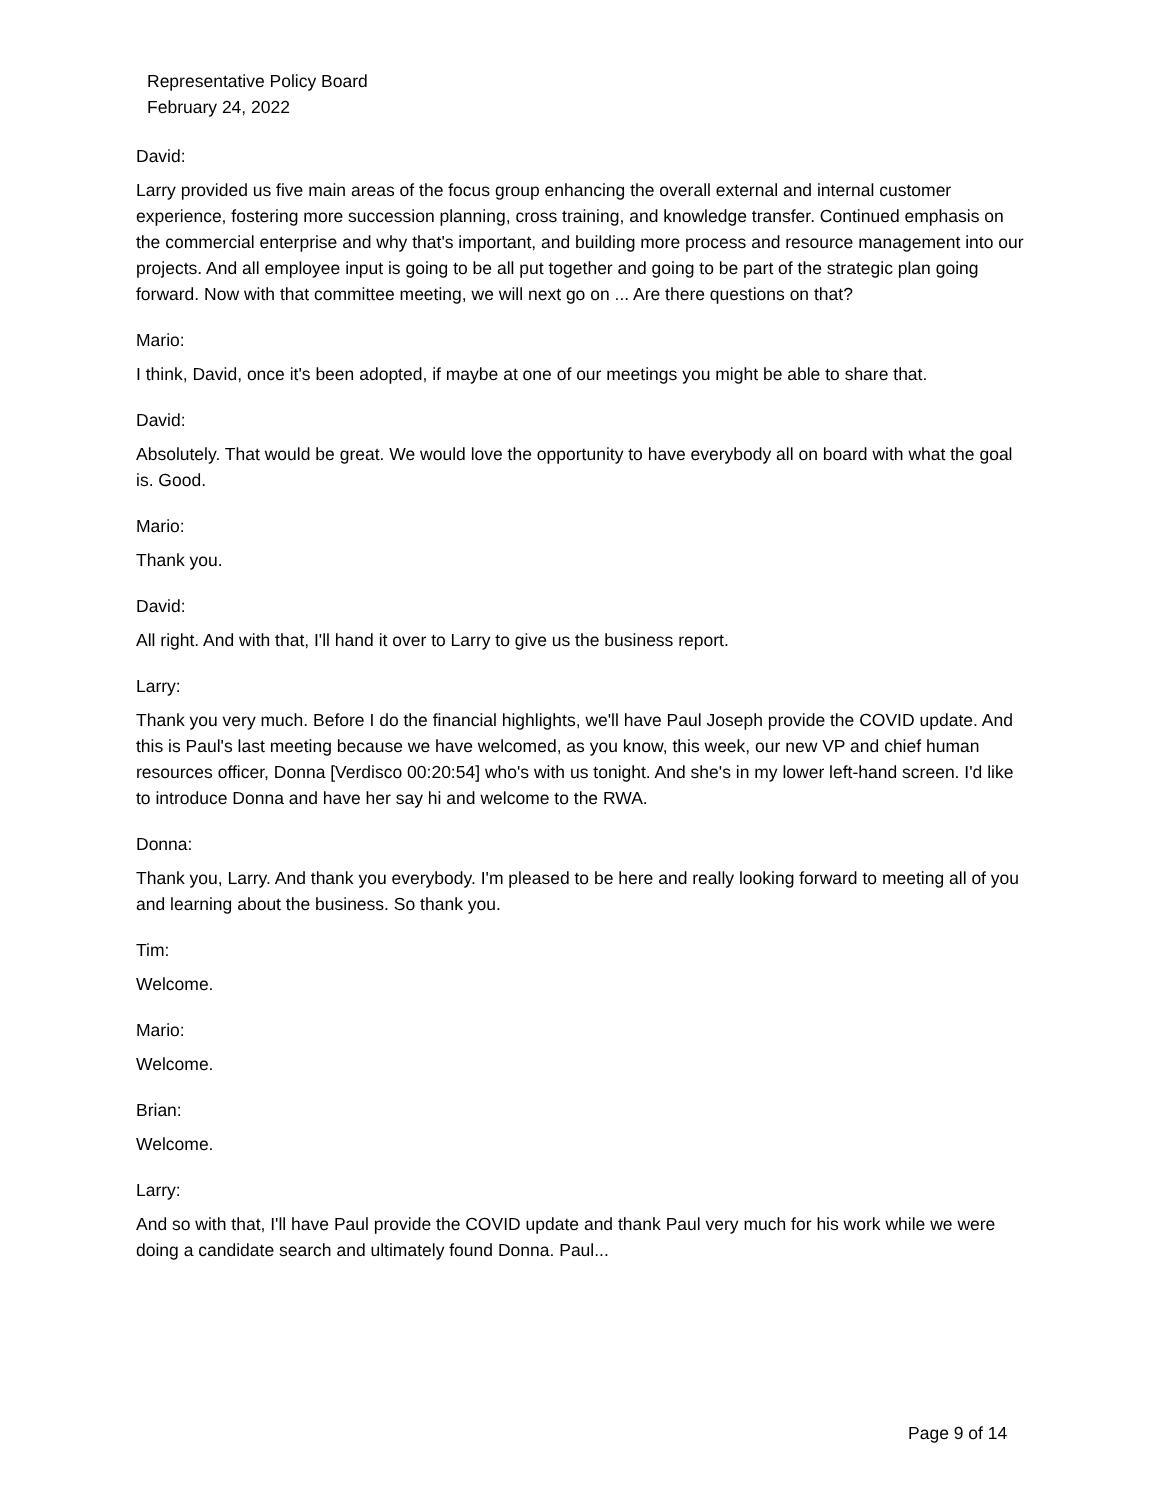Representative Policy Board
February 24, 2022
David:
Larry provided us five main areas of the focus group enhancing the overall external and internal customer experience, fostering more succession planning, cross training, and knowledge transfer. Continued emphasis on the commercial enterprise and why that's important, and building more process and resource management into our projects. And all employee input is going to be all put together and going to be part of the strategic plan going forward. Now with that committee meeting, we will next go on ... Are there questions on that?
Mario:
I think, David, once it's been adopted, if maybe at one of our meetings you might be able to share that.
David:
Absolutely. That would be great. We would love the opportunity to have everybody all on board with what the goal is. Good.
Mario:
Thank you.
David:
All right. And with that, I'll hand it over to Larry to give us the business report.
Larry:
Thank you very much. Before I do the financial highlights, we'll have Paul Joseph provide the COVID update. And this is Paul's last meeting because we have welcomed, as you know, this week, our new VP and chief human resources officer, Donna [Verdisco 00:20:54] who's with us tonight. And she's in my lower left-hand screen. I'd like to introduce Donna and have her say hi and welcome to the RWA.
Donna:
Thank you, Larry. And thank you everybody. I'm pleased to be here and really looking forward to meeting all of you and learning about the business. So thank you.
Tim:
Welcome.
Mario:
Welcome.
Brian:
Welcome.
Larry:
And so with that, I'll have Paul provide the COVID update and thank Paul very much for his work while we were doing a candidate search and ultimately found Donna. Paul...
Page 9 of 14